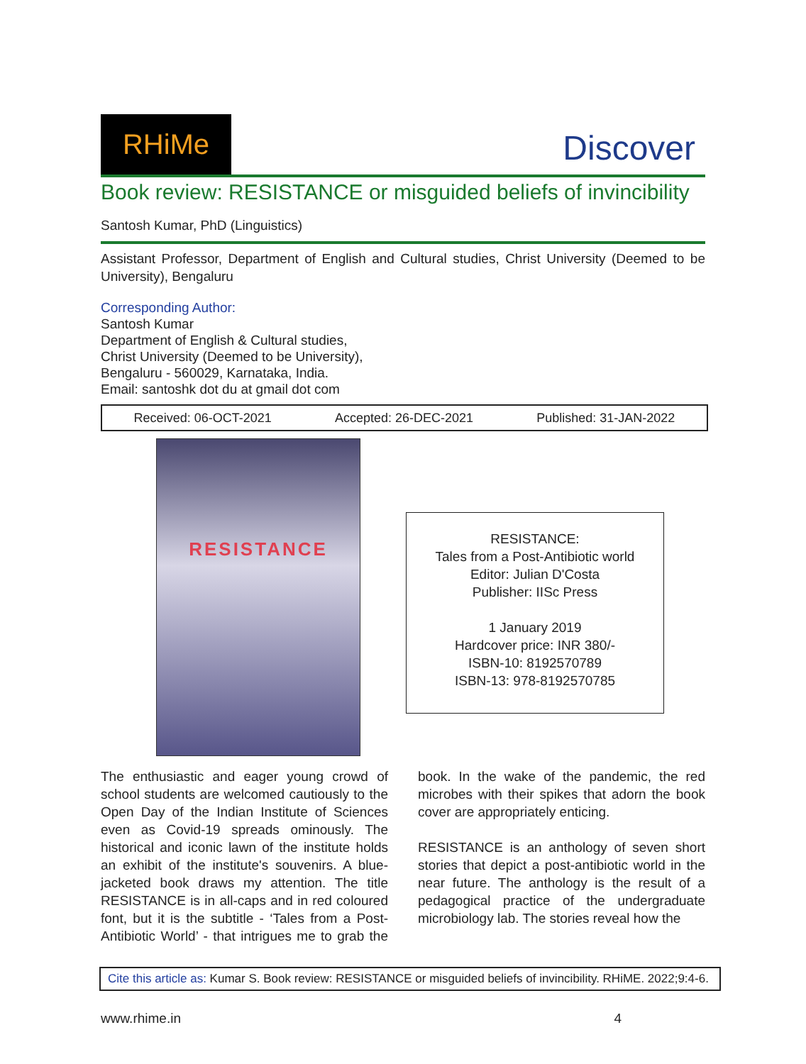RHiMe
Discover
Book review: RESISTANCE or misguided beliefs of invincibility
Santosh Kumar, PhD (Linguistics)
Assistant Professor, Department of English and Cultural studies, Christ University (Deemed to be University), Bengaluru
Corresponding Author:
Santosh Kumar
Department of English & Cultural studies,
Christ University (Deemed to be University),
Bengaluru - 560029, Karnataka, India.
Email: santoshk dot du at gmail dot com
Received: 06-OCT-2021 Accepted: 26-DEC-2021 Published: 31-JAN-2022
RESISTANCE
RESISTANCE:
Tales from a Post-Antibiotic world
Editor: Julian D'Costa
Publisher: IISc Press
1 January 2019
Hardcover price: INR 380/-
ISBN-10: 8192570789
ISBN-13: 978-8192570785
The enthusiastic and eager young crowd of school students are welcomed cautiously to the Open Day of the Indian Institute of Sciences even as Covid-19 spreads ominously. The historical and iconic lawn of the institute holds an exhibit of the institute's souvenirs. A blue-jacketed book draws my attention. The title RESISTANCE is in all-caps and in red coloured font, but it is the subtitle - ‘Tales from a Post-Antibiotic World’ - that intrigues me to grab the book. In the wake of the pandemic, the red microbes with their spikes that adorn the book cover are appropriately enticing.
RESISTANCE is an anthology of seven short stories that depict a post-antibiotic world in the near future. The anthology is the result of a pedagogical practice of the undergraduate microbiology lab. The stories reveal how the
Cite this article as: Kumar S. Book review: RESISTANCE or misguided beliefs of invincibility. RHiME. 2022;9:4-6.
www.rhime.in 4